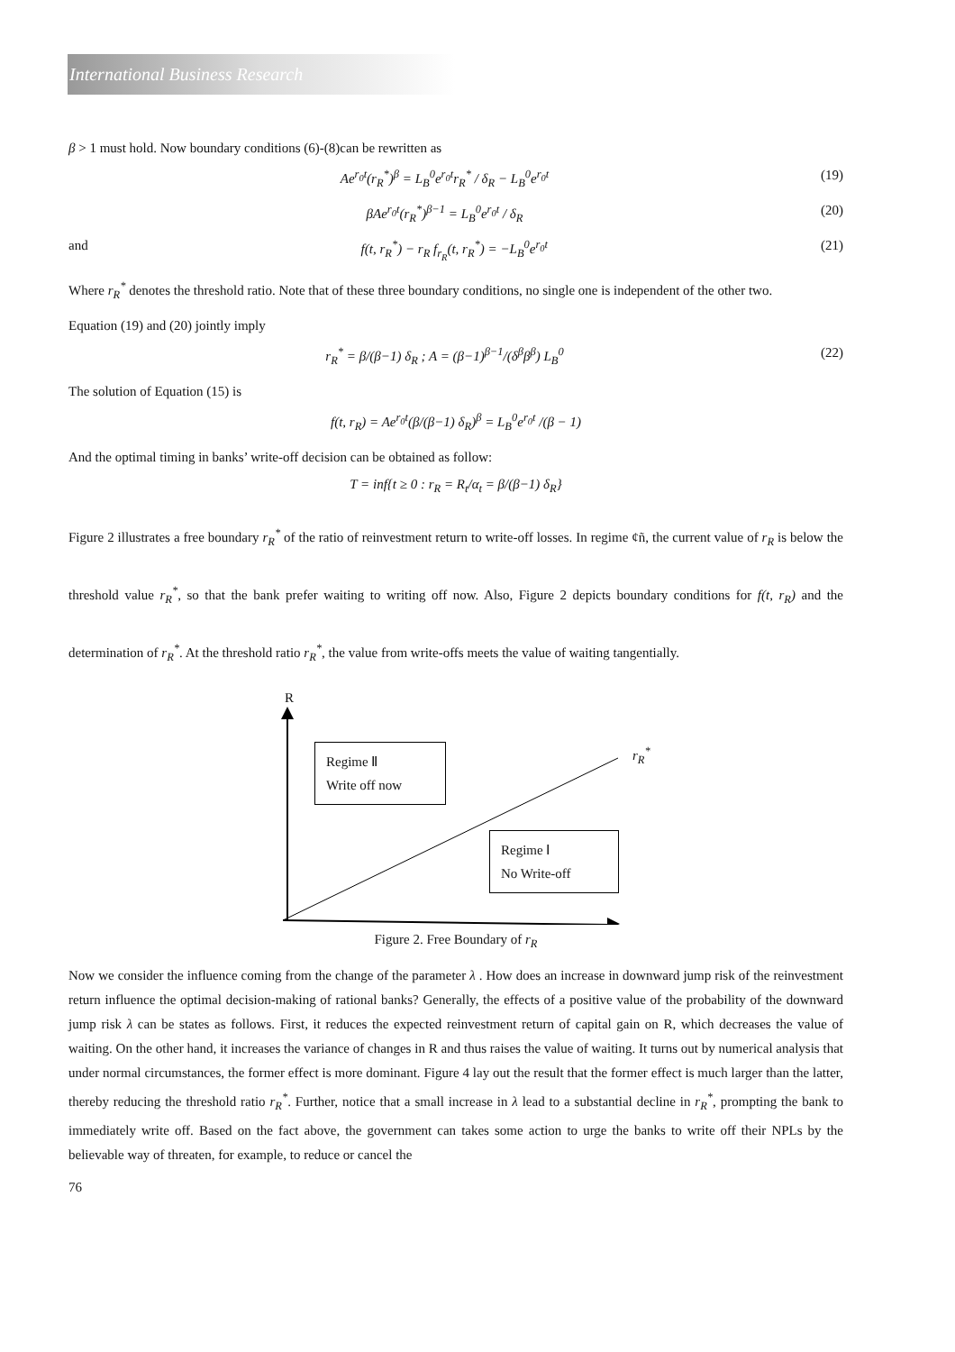International Business Research
β > 1 must hold. Now boundary conditions (6)-(8)can be rewritten as
Ae<sup>r<sub>0</sub>t</sup>(r<sub>R</sub><sup>*</sup>)<sup>β</sup> = L<sub>B</sub><sup>0</sup>e<sup>r<sub>0</sub>t</sup>r<sub>R</sub><sup>*</sup> / δ<sub>R</sub> − L<sub>B</sub><sup>0</sup>e<sup>r<sub>0</sub>t</sup> (19)
βAe<sup>r<sub>0</sub>t</sup>(r<sub>R</sub><sup>*</sup>)<sup>β−1</sup> = L<sub>B</sub><sup>0</sup>e<sup>r<sub>0</sub>t</sup> / δ<sub>R</sub> (20)
and f(t, r<sub>R</sub><sup>*</sup>) − r<sub>R</sub> f<sub>r<sub>R</sub></sub>(t, r<sub>R</sub><sup>*</sup>) = −L<sub>B</sub><sup>0</sup>e<sup>r<sub>0</sub>t</sup> (21)
Where r<sub>R</sub><sup>*</sup> denotes the threshold ratio. Note that of these three boundary conditions, no single one is independent of the other two.
Equation (19) and (20) jointly imply
r<sub>R</sub><sup>*</sup> = β/(β−1) δ<sub>R</sub> ; A = (β−1)<sup>β−1</sup>/(δ<sup>β</sup>β<sup>β</sup>) L<sub>B</sub><sup>0</sup> (22)
The solution of Equation (15) is
f(t, r<sub>R</sub>) = Ae<sup>r<sub>0</sub>t</sup>(β/(β−1) δ<sub>R</sub>)<sup>β</sup> = L<sub>B</sub><sup>0</sup>e<sup>r<sub>0</sub>t</sup> /(β − 1)
And the optimal timing in banks’ write-off decision can be obtained as follow:
T = inf{t ≥ 0 : r<sub>R</sub> = R<sub>t</sub>/α<sub>t</sub> = β/(β−1) δ<sub>R</sub>}
Figure 2 illustrates a free boundary r<sub>R</sub><sup>*</sup> of the ratio of reinvestment return to write-off losses. In regime ¢ñ, the current value of r<sub>R</sub> is below the threshold value r<sub>R</sub><sup>*</sup>, so that the bank prefer waiting to writing off now. Also, Figure 2 depicts boundary conditions for f(t, r<sub>R</sub>) and the determination of r<sub>R</sub><sup>*</sup>. At the threshold ratio r<sub>R</sub><sup>*</sup>, the value from write-offs meets the value of waiting tangentially.
R
r<sub>R</sub><sup>*</sup>
Regime Ⅱ
Write off now
Regime Ⅰ
No Write-off
Figure 2. Free Boundary of r<sub>R</sub>
Now we consider the influence coming from the change of the parameter λ . How does an increase in downward jump risk of the reinvestment return influence the optimal decision-making of rational banks? Generally, the effects of a positive value of the probability of the downward jump risk λ can be states as follows. First, it reduces the expected reinvestment return of capital gain on R, which decreases the value of waiting. On the other hand, it increases the variance of changes in R and thus raises the value of waiting. It turns out by numerical analysis that under normal circumstances, the former effect is more dominant. Figure 4 lay out the result that the former effect is much larger than the latter, thereby reducing the threshold ratio r<sub>R</sub><sup>*</sup>. Further, notice that a small increase in λ lead to a substantial decline in r<sub>R</sub><sup>*</sup>, prompting the bank to immediately write off. Based on the fact above, the government can takes some action to urge the banks to write off their NPLs by the believable way of threaten, for example, to reduce or cancel the
76